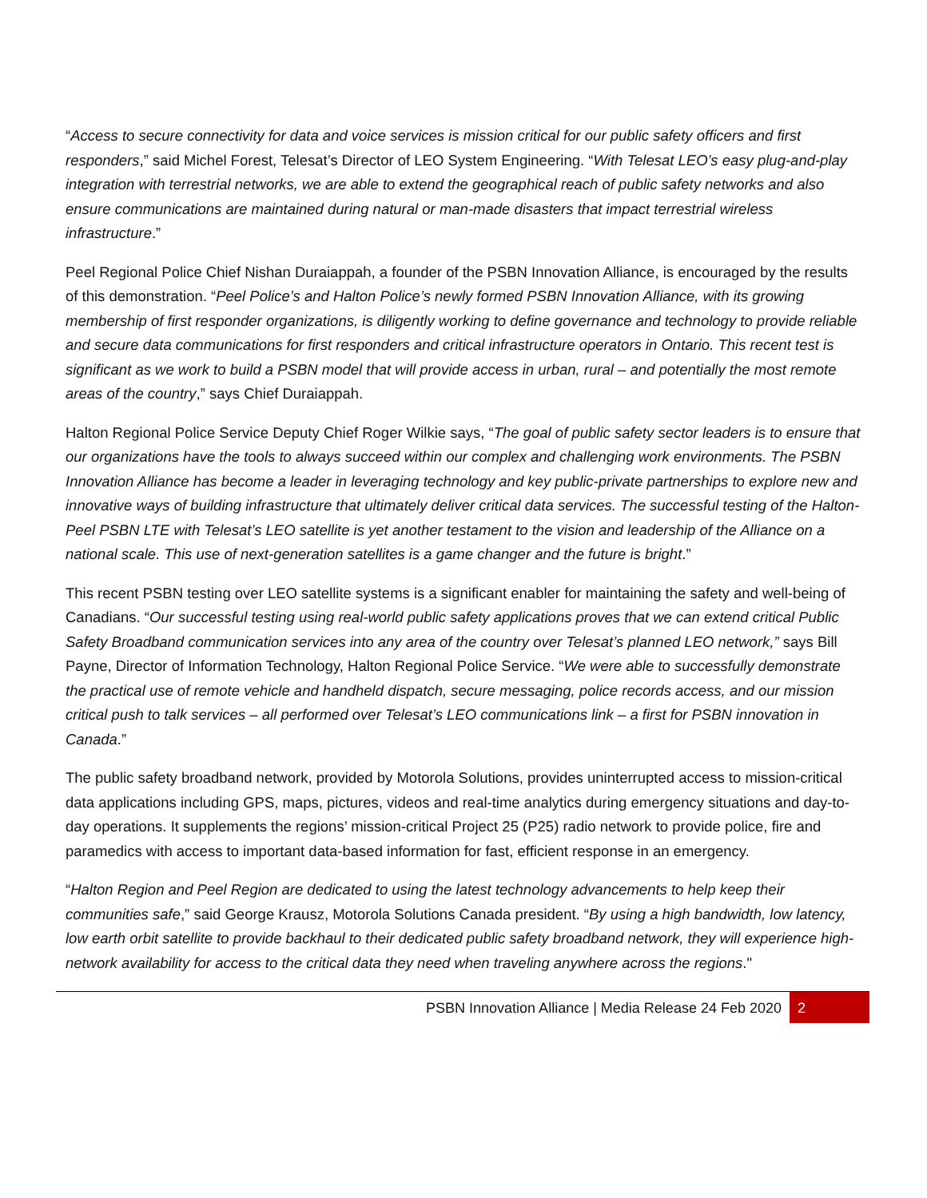“Access to secure connectivity for data and voice services is mission critical for our public safety officers and first responders,” said Michel Forest, Telesat’s Director of LEO System Engineering. “With Telesat LEO’s easy plug-and-play integration with terrestrial networks, we are able to extend the geographical reach of public safety networks and also ensure communications are maintained during natural or man-made disasters that impact terrestrial wireless infrastructure.”
Peel Regional Police Chief Nishan Duraiappah, a founder of the PSBN Innovation Alliance, is encouraged by the results of this demonstration. “Peel Police’s and Halton Police’s newly formed PSBN Innovation Alliance, with its growing membership of first responder organizations, is diligently working to define governance and technology to provide reliable and secure data communications for first responders and critical infrastructure operators in Ontario. This recent test is significant as we work to build a PSBN model that will provide access in urban, rural – and potentially the most remote areas of the country,” says Chief Duraiappah.
Halton Regional Police Service Deputy Chief Roger Wilkie says, “The goal of public safety sector leaders is to ensure that our organizations have the tools to always succeed within our complex and challenging work environments. The PSBN Innovation Alliance has become a leader in leveraging technology and key public-private partnerships to explore new and innovative ways of building infrastructure that ultimately deliver critical data services. The successful testing of the Halton-Peel PSBN LTE with Telesat’s LEO satellite is yet another testament to the vision and leadership of the Alliance on a national scale. This use of next-generation satellites is a game changer and the future is bright.”
This recent PSBN testing over LEO satellite systems is a significant enabler for maintaining the safety and well-being of Canadians. “Our successful testing using real-world public safety applications proves that we can extend critical Public Safety Broadband communication services into any area of the country over Telesat’s planned LEO network,” says Bill Payne, Director of Information Technology, Halton Regional Police Service. “We were able to successfully demonstrate the practical use of remote vehicle and handheld dispatch, secure messaging, police records access, and our mission critical push to talk services – all performed over Telesat’s LEO communications link – a first for PSBN innovation in Canada.”
The public safety broadband network, provided by Motorola Solutions, provides uninterrupted access to mission-critical data applications including GPS, maps, pictures, videos and real-time analytics during emergency situations and day-to-day operations. It supplements the regions’ mission-critical Project 25 (P25) radio network to provide police, fire and paramedics with access to important data-based information for fast, efficient response in an emergency.
“Halton Region and Peel Region are dedicated to using the latest technology advancements to help keep their communities safe,” said George Krausz, Motorola Solutions Canada president. “By using a high bandwidth, low latency, low earth orbit satellite to provide backhaul to their dedicated public safety broadband network, they will experience high-network availability for access to the critical data they need when traveling anywhere across the regions."
PSBN Innovation Alliance | Media Release 24 Feb 2020 2